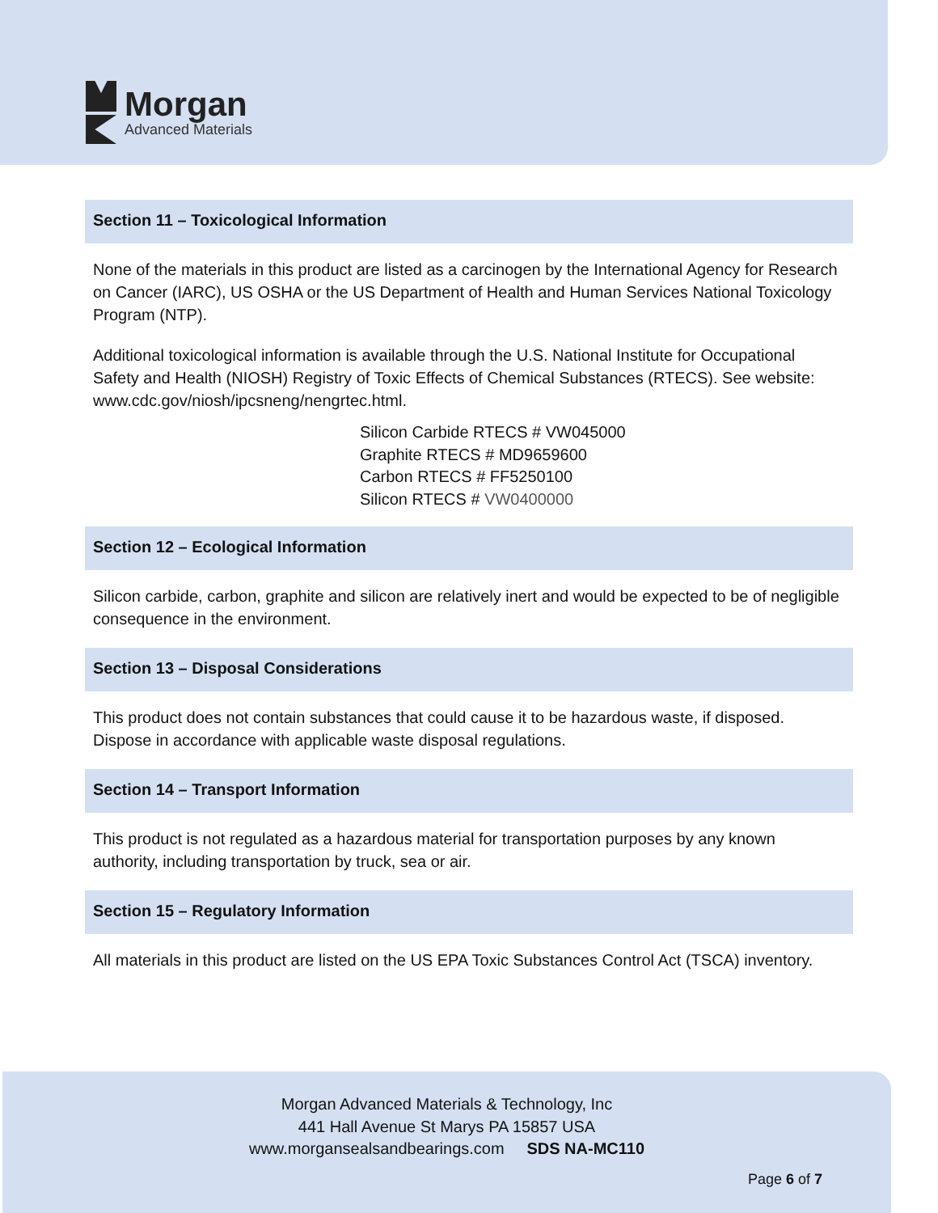Morgan
Advanced Materials
Section 11 – Toxicological Information
None of the materials in this product are listed as a carcinogen by the International Agency for Research on Cancer (IARC), US OSHA or the US Department of Health and Human Services National Toxicology Program (NTP).
Additional toxicological information is available through the U.S. National Institute for Occupational Safety and Health (NIOSH) Registry of Toxic Effects of Chemical Substances (RTECS). See website: www.cdc.gov/niosh/ipcsneng/nengrtec.html.
Silicon Carbide RTECS # VW045000
Graphite RTECS # MD9659600
Carbon RTECS # FF5250100
Silicon RTECS # VW0400000
Section 12 – Ecological Information
Silicon carbide, carbon, graphite and silicon are relatively inert and would be expected to be of negligible consequence in the environment.
Section 13 – Disposal Considerations
This product does not contain substances that could cause it to be hazardous waste, if disposed. Dispose in accordance with applicable waste disposal regulations.
Section 14 – Transport Information
This product is not regulated as a hazardous material for transportation purposes by any known authority, including transportation by truck, sea or air.
Section 15 – Regulatory Information
All materials in this product are listed on the US EPA Toxic Substances Control Act (TSCA) inventory.
Morgan Advanced Materials & Technology, Inc
441 Hall Avenue St Marys PA 15857 USA
www.morgansealsandbearings.com SDS NA-MC110
Page 6 of 7